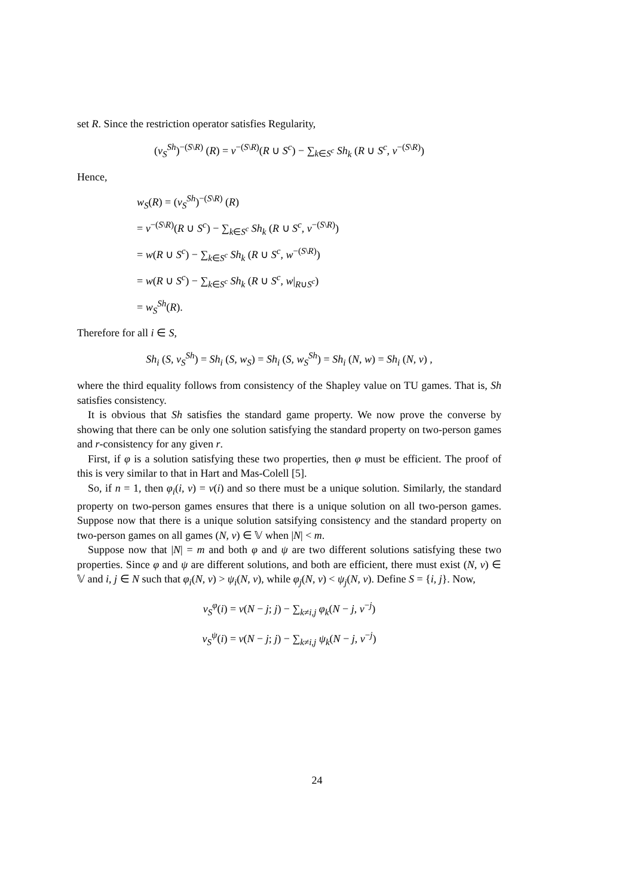set R. Since the restriction operator satisfies Regularity,
(v<sub>S</sub><sup>Sh</sup>)<sup>−(S\R)</sup> (R) = v<sup>−(S\R)</sup>(R ∪ S<sup>c</sup>) − ∑<sub>k∈S<sup>c</sup></sub> Sh<sub>k</sub> (R ∪ S<sup>c</sup>, v<sup>−(S\R)</sup>)
Hence,
w<sub>S</sub>(R) = (v<sub>S</sub><sup>Sh</sup>)<sup>−(S\R)</sup> (R)
= v<sup>−(S\R)</sup>(R ∪ S<sup>c</sup>) − ∑<sub>k∈S<sup>c</sup></sub> Sh<sub>k</sub> (R ∪ S<sup>c</sup>, v<sup>−(S\R)</sup>)
= w(R ∪ S<sup>c</sup>) − ∑<sub>k∈S<sup>c</sup></sub> Sh<sub>k</sub> (R ∪ S<sup>c</sup>, w<sup>−(S\R)</sup>)
= w(R ∪ S<sup>c</sup>) − ∑<sub>k∈S<sup>c</sup></sub> Sh<sub>k</sub> (R ∪ S<sup>c</sup>, w|<sub>R∪S<sup>c</sup></sub>)
= w<sub>S</sub><sup>Sh</sup>(R).
Therefore for all i ∈ S,
Sh<sub>i</sub> (S, v<sub>S</sub><sup>Sh</sup>) = Sh<sub>i</sub> (S, w<sub>S</sub>) = Sh<sub>i</sub> (S, w<sub>S</sub><sup>Sh</sup>) = Sh<sub>i</sub> (N, w) = Sh<sub>i</sub> (N, v) ,
where the third equality follows from consistency of the Shapley value on TU games. That is, Sh satisfies consistency.
It is obvious that Sh satisfies the standard game property. We now prove the converse by showing that there can be only one solution satisfying the standard property on two-person games and r-consistency for any given r.
First, if φ is a solution satisfying these two properties, then φ must be efficient. The proof of this is very similar to that in Hart and Mas-Colell [5].
So, if n = 1, then φ<sub>i</sub>(i, v) = v(i) and so there must be a unique solution. Similarly, the standard property on two-person games ensures that there is a unique solution on all two-person games. Suppose now that there is a unique solution satsifying consistency and the standard property on two-person games on all games (N, v) ∈ 𝕍 when |N| < m.
Suppose now that |N| = m and both φ and ψ are two different solutions satisfying these two properties. Since φ and ψ are different solutions, and both are efficient, there must exist (N, v) ∈ 𝕍 and i, j ∈ N such that φ<sub>i</sub>(N, v) > ψ<sub>i</sub>(N, v), while φ<sub>j</sub>(N, v) < ψ<sub>j</sub>(N, v). Define S = {i, j}. Now,
v<sub>S</sub><sup>φ</sup>(i) = v(N − j; j) − ∑<sub>k≠i,j</sub> φ<sub>k</sub>(N − j, v<sup>−j</sup>)
v<sub>S</sub><sup>ψ</sup>(i) = v(N − j; j) − ∑<sub>k≠i,j</sub> ψ<sub>k</sub>(N − j, v<sup>−j</sup>)
24